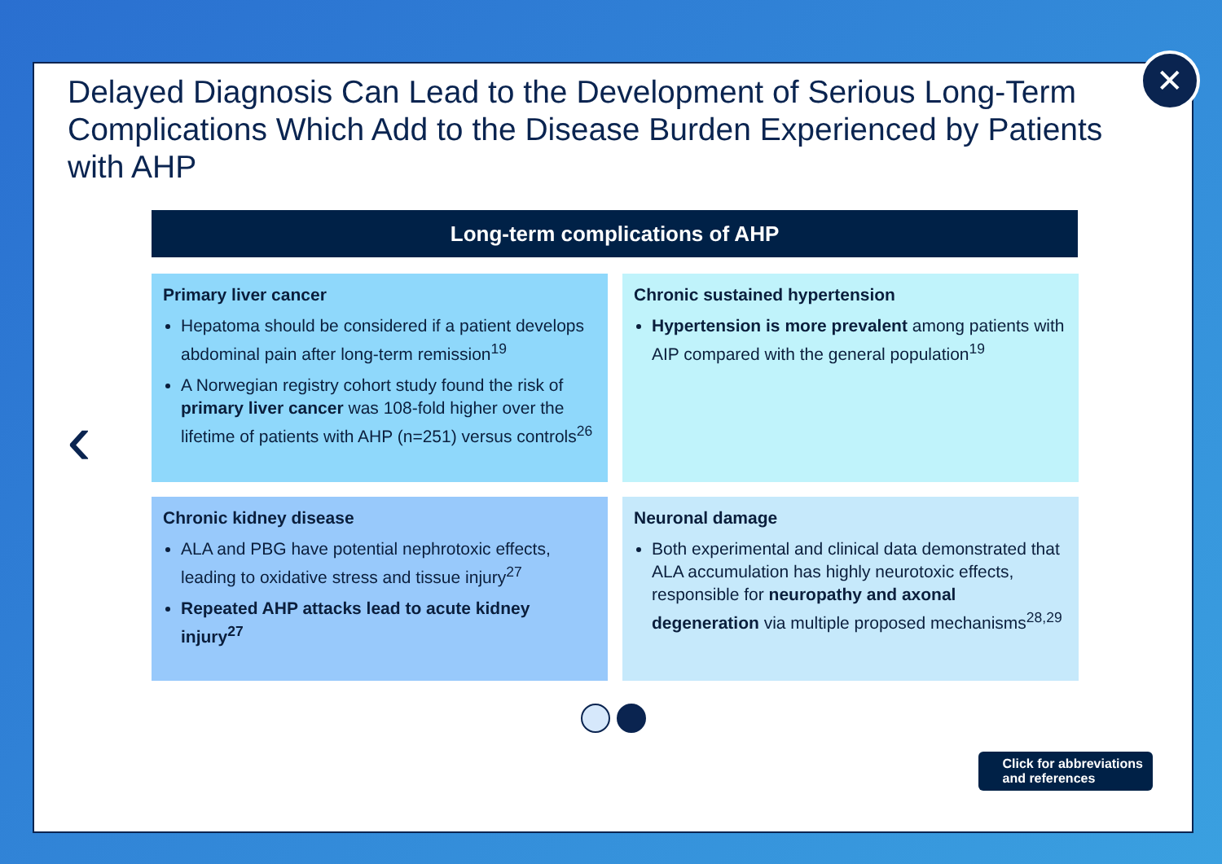Delayed Diagnosis Can Lead to the Development of Serious Long-Term Complications Which Add to the Disease Burden Experienced by Patients with AHP
✕
‹
Long-term complications of AHP
Primary liver cancer
Hepatoma should be considered if a patient develops abdominal pain after long-term remission<sup>19</sup>
A Norwegian registry cohort study found the risk of primary liver cancer was 108-fold higher over the lifetime of patients with AHP (n=251) versus controls<sup>26</sup>
Chronic sustained hypertension
Hypertension is more prevalent among patients with AIP compared with the general population<sup>19</sup>
Chronic kidney disease
ALA and PBG have potential nephrotoxic effects, leading to oxidative stress and tissue injury<sup>27</sup>
Repeated AHP attacks lead to acute kidney injury<sup>27</sup>
Neuronal damage
Both experimental and clinical data demonstrated that ALA accumulation has highly neurotoxic effects, responsible for neuropathy and axonal degeneration via multiple proposed mechanisms<sup>28,29</sup>
Click for abbreviations
and references